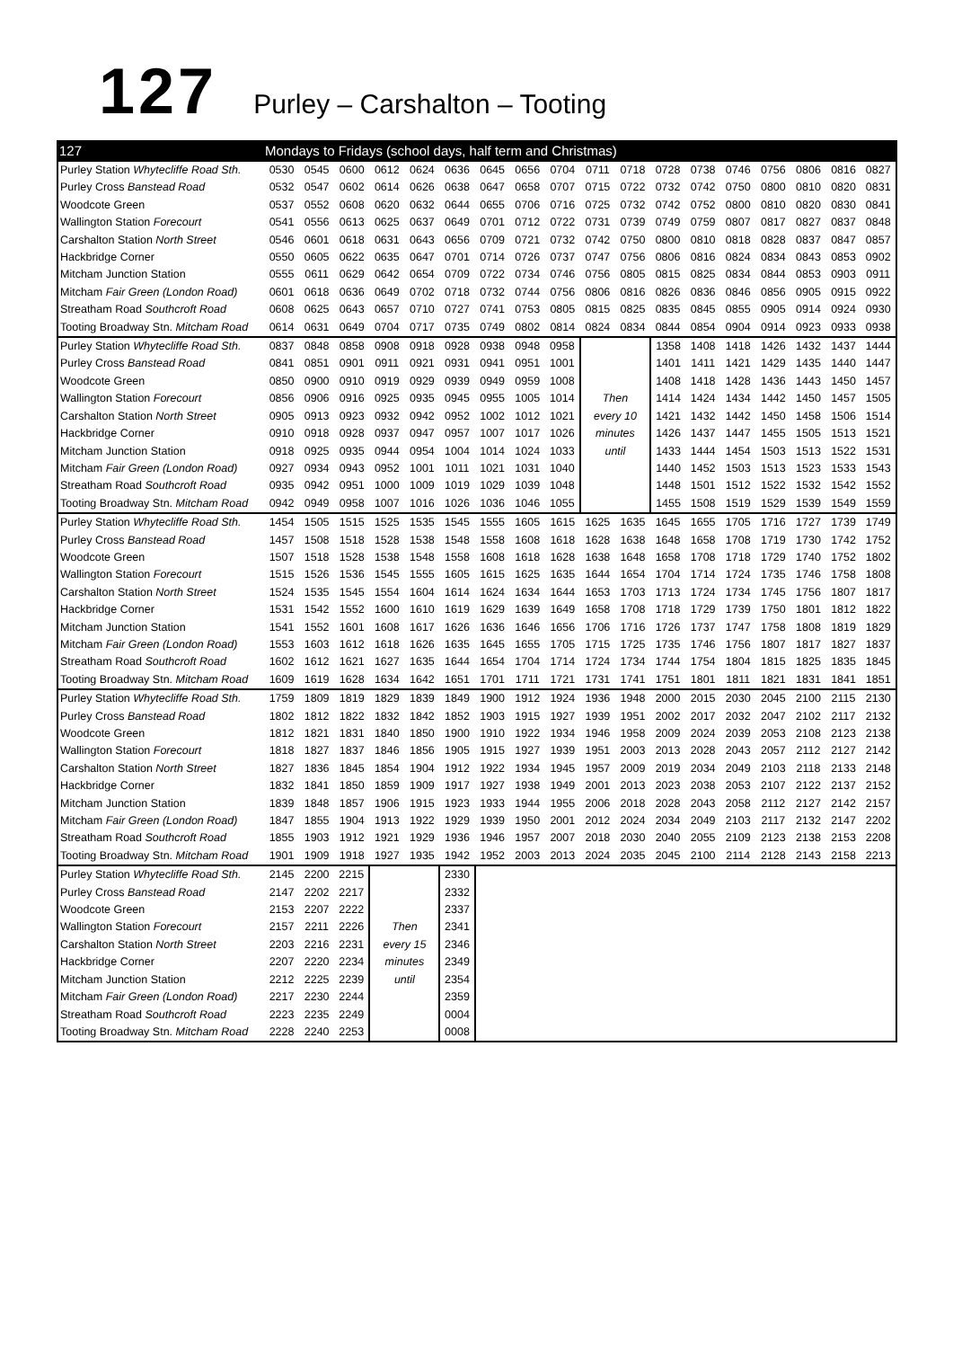127 Purley – Carshalton – Tooting
| 127 | Mondays to Fridays (school days, half term and Christmas) | | | | | | | | | | | | | | | | | |
| --- | --- | --- | --- | --- | --- | --- | --- | --- | --- | --- | --- | --- | --- | --- | --- | --- | --- | --- |
| Purley Station Whytecliffe Road Sth. | 0530 | 0545 | 0600 | 0612 | 0624 | 0636 | 0645 | 0656 | 0704 | 0711 | 0718 | 0728 | 0738 | 0746 | 0756 | 0806 | 0816 | 0827 |
| Purley Cross Banstead Road | 0532 | 0547 | 0602 | 0614 | 0626 | 0638 | 0647 | 0658 | 0707 | 0715 | 0722 | 0732 | 0742 | 0750 | 0800 | 0810 | 0820 | 0831 |
| Woodcote Green | 0537 | 0552 | 0608 | 0620 | 0632 | 0644 | 0655 | 0706 | 0716 | 0725 | 0732 | 0742 | 0752 | 0800 | 0810 | 0820 | 0830 | 0841 |
| Wallington Station Forecourt | 0541 | 0556 | 0613 | 0625 | 0637 | 0649 | 0701 | 0712 | 0722 | 0731 | 0739 | 0749 | 0759 | 0807 | 0817 | 0827 | 0837 | 0848 |
| Carshalton Station North Street | 0546 | 0601 | 0618 | 0631 | 0643 | 0656 | 0709 | 0721 | 0732 | 0742 | 0750 | 0800 | 0810 | 0818 | 0828 | 0837 | 0847 | 0857 |
| Hackbridge Corner | 0550 | 0605 | 0622 | 0635 | 0647 | 0701 | 0714 | 0726 | 0737 | 0747 | 0756 | 0806 | 0816 | 0824 | 0834 | 0843 | 0853 | 0902 |
| Mitcham Junction Station | 0555 | 0611 | 0629 | 0642 | 0654 | 0709 | 0722 | 0734 | 0746 | 0756 | 0805 | 0815 | 0825 | 0834 | 0844 | 0853 | 0903 | 0911 |
| Mitcham Fair Green (London Road) | 0601 | 0618 | 0636 | 0649 | 0702 | 0718 | 0732 | 0744 | 0756 | 0806 | 0816 | 0826 | 0836 | 0846 | 0856 | 0905 | 0915 | 0922 |
| Streatham Road Southcroft Road | 0608 | 0625 | 0643 | 0657 | 0710 | 0727 | 0741 | 0753 | 0805 | 0815 | 0825 | 0835 | 0845 | 0855 | 0905 | 0914 | 0924 | 0930 |
| Tooting Broadway Stn. Mitcham Road | 0614 | 0631 | 0649 | 0704 | 0717 | 0735 | 0749 | 0802 | 0814 | 0824 | 0834 | 0844 | 0854 | 0904 | 0914 | 0923 | 0933 | 0938 |
| Purley Station Whytecliffe Road Sth. | 0837 | 0848 | 0858 | 0908 | 0918 | 0928 | 0938 | 0948 | 0958 | Then every 10 minutes until | | 1358 | 1408 | 1418 | 1426 | 1432 | 1437 | 1444 |
| Purley Cross Banstead Road | 0841 | 0851 | 0901 | 0911 | 0921 | 0931 | 0941 | 0951 | 1001 | | | 1401 | 1411 | 1421 | 1429 | 1435 | 1440 | 1447 |
| Woodcote Green | 0850 | 0900 | 0910 | 0919 | 0929 | 0939 | 0949 | 0959 | 1008 | | | 1408 | 1418 | 1428 | 1436 | 1443 | 1450 | 1457 |
| Wallington Station Forecourt | 0856 | 0906 | 0916 | 0925 | 0935 | 0945 | 0955 | 1005 | 1014 | | | 1414 | 1424 | 1434 | 1442 | 1450 | 1457 | 1505 |
| Carshalton Station North Street | 0905 | 0913 | 0923 | 0932 | 0942 | 0952 | 1002 | 1012 | 1021 | | | 1421 | 1432 | 1442 | 1450 | 1458 | 1506 | 1514 |
| Hackbridge Corner | 0910 | 0918 | 0928 | 0937 | 0947 | 0957 | 1007 | 1017 | 1026 | | | 1426 | 1437 | 1447 | 1455 | 1505 | 1513 | 1521 |
| Mitcham Junction Station | 0918 | 0925 | 0935 | 0944 | 0954 | 1004 | 1014 | 1024 | 1033 | | | 1433 | 1444 | 1454 | 1503 | 1513 | 1522 | 1531 |
| Mitcham Fair Green (London Road) | 0927 | 0934 | 0943 | 0952 | 1001 | 1011 | 1021 | 1031 | 1040 | | | 1440 | 1452 | 1503 | 1513 | 1523 | 1533 | 1543 |
| Streatham Road Southcroft Road | 0935 | 0942 | 0951 | 1000 | 1009 | 1019 | 1029 | 1039 | 1048 | | | 1448 | 1501 | 1512 | 1522 | 1532 | 1542 | 1552 |
| Tooting Broadway Stn. Mitcham Road | 0942 | 0949 | 0958 | 1007 | 1016 | 1026 | 1036 | 1046 | 1055 | | | 1455 | 1508 | 1519 | 1529 | 1539 | 1549 | 1559 |
| Purley Station Whytecliffe Road Sth. | 1454 | 1505 | 1515 | 1525 | 1535 | 1545 | 1555 | 1605 | 1615 | 1625 | 1635 | 1645 | 1655 | 1705 | 1716 | 1727 | 1739 | 1749 |
| Purley Cross Banstead Road | 1457 | 1508 | 1518 | 1528 | 1538 | 1548 | 1558 | 1608 | 1618 | 1628 | 1638 | 1648 | 1658 | 1708 | 1719 | 1730 | 1742 | 1752 |
| Woodcote Green | 1507 | 1518 | 1528 | 1538 | 1548 | 1558 | 1608 | 1618 | 1628 | 1638 | 1648 | 1658 | 1708 | 1718 | 1729 | 1740 | 1752 | 1802 |
| Wallington Station Forecourt | 1515 | 1526 | 1536 | 1545 | 1555 | 1605 | 1615 | 1625 | 1635 | 1644 | 1654 | 1704 | 1714 | 1724 | 1735 | 1746 | 1758 | 1808 |
| Carshalton Station North Street | 1524 | 1535 | 1545 | 1554 | 1604 | 1614 | 1624 | 1634 | 1644 | 1653 | 1703 | 1713 | 1724 | 1734 | 1745 | 1756 | 1807 | 1817 |
| Hackbridge Corner | 1531 | 1542 | 1552 | 1600 | 1610 | 1619 | 1629 | 1639 | 1649 | 1658 | 1708 | 1718 | 1729 | 1739 | 1750 | 1801 | 1812 | 1822 |
| Mitcham Junction Station | 1541 | 1552 | 1601 | 1608 | 1617 | 1626 | 1636 | 1646 | 1656 | 1706 | 1716 | 1726 | 1737 | 1747 | 1758 | 1808 | 1819 | 1829 |
| Mitcham Fair Green (London Road) | 1553 | 1603 | 1612 | 1618 | 1626 | 1635 | 1645 | 1655 | 1705 | 1715 | 1725 | 1735 | 1746 | 1756 | 1807 | 1817 | 1827 | 1837 |
| Streatham Road Southcroft Road | 1602 | 1612 | 1621 | 1627 | 1635 | 1644 | 1654 | 1704 | 1714 | 1724 | 1734 | 1744 | 1754 | 1804 | 1815 | 1825 | 1835 | 1845 |
| Tooting Broadway Stn. Mitcham Road | 1609 | 1619 | 1628 | 1634 | 1642 | 1651 | 1701 | 1711 | 1721 | 1731 | 1741 | 1751 | 1801 | 1811 | 1821 | 1831 | 1841 | 1851 |
| Purley Station Whytecliffe Road Sth. | 1759 | 1809 | 1819 | 1829 | 1839 | 1849 | 1900 | 1912 | 1924 | 1936 | 1948 | 2000 | 2015 | 2030 | 2045 | 2100 | 2115 | 2130 |
| Purley Cross Banstead Road | 1802 | 1812 | 1822 | 1832 | 1842 | 1852 | 1903 | 1915 | 1927 | 1939 | 1951 | 2002 | 2017 | 2032 | 2047 | 2102 | 2117 | 2132 |
| Woodcote Green | 1812 | 1821 | 1831 | 1840 | 1850 | 1900 | 1910 | 1922 | 1934 | 1946 | 1958 | 2009 | 2024 | 2039 | 2053 | 2108 | 2123 | 2138 |
| Wallington Station Forecourt | 1818 | 1827 | 1837 | 1846 | 1856 | 1905 | 1915 | 1927 | 1939 | 1951 | 2003 | 2013 | 2028 | 2043 | 2057 | 2112 | 2127 | 2142 |
| Carshalton Station North Street | 1827 | 1836 | 1845 | 1854 | 1904 | 1912 | 1922 | 1934 | 1945 | 1957 | 2009 | 2019 | 2034 | 2049 | 2103 | 2118 | 2133 | 2148 |
| Hackbridge Corner | 1832 | 1841 | 1850 | 1859 | 1909 | 1917 | 1927 | 1938 | 1949 | 2001 | 2013 | 2023 | 2038 | 2053 | 2107 | 2122 | 2137 | 2152 |
| Mitcham Junction Station | 1839 | 1848 | 1857 | 1906 | 1915 | 1923 | 1933 | 1944 | 1955 | 2006 | 2018 | 2028 | 2043 | 2058 | 2112 | 2127 | 2142 | 2157 |
| Mitcham Fair Green (London Road) | 1847 | 1855 | 1904 | 1913 | 1922 | 1929 | 1939 | 1950 | 2001 | 2012 | 2024 | 2034 | 2049 | 2103 | 2117 | 2132 | 2147 | 2202 |
| Streatham Road Southcroft Road | 1855 | 1903 | 1912 | 1921 | 1929 | 1936 | 1946 | 1957 | 2007 | 2018 | 2030 | 2040 | 2055 | 2109 | 2123 | 2138 | 2153 | 2208 |
| Tooting Broadway Stn. Mitcham Road | 1901 | 1909 | 1918 | 1927 | 1935 | 1942 | 1952 | 2003 | 2013 | 2024 | 2035 | 2045 | 2100 | 2114 | 2128 | 2143 | 2158 | 2213 |
| Purley Station Whytecliffe Road Sth. | 2145 | 2200 | 2215 | Then every 15 minutes until | | 2330 | | | | | | | | | | | | |
| Purley Cross Banstead Road | 2147 | 2202 | 2217 | | | 2332 | | | | | | | | | | | | |
| Woodcote Green | 2153 | 2207 | 2222 | | | 2337 | | | | | | | | | | | | |
| Wallington Station Forecourt | 2157 | 2211 | 2226 | | | 2341 | | | | | | | | | | | | |
| Carshalton Station North Street | 2203 | 2216 | 2231 | | | 2346 | | | | | | | | | | | | |
| Hackbridge Corner | 2207 | 2220 | 2234 | | | 2349 | | | | | | | | | | | | |
| Mitcham Junction Station | 2212 | 2225 | 2239 | | | 2354 | | | | | | | | | | | | |
| Mitcham Fair Green (London Road) | 2217 | 2230 | 2244 | | | 2359 | | | | | | | | | | | | |
| Streatham Road Southcroft Road | 2223 | 2235 | 2249 | | | 0004 | | | | | | | | | | | | |
| Tooting Broadway Stn. Mitcham Road | 2228 | 2240 | 2253 | | | 0008 | | | | | | | | | | | | |